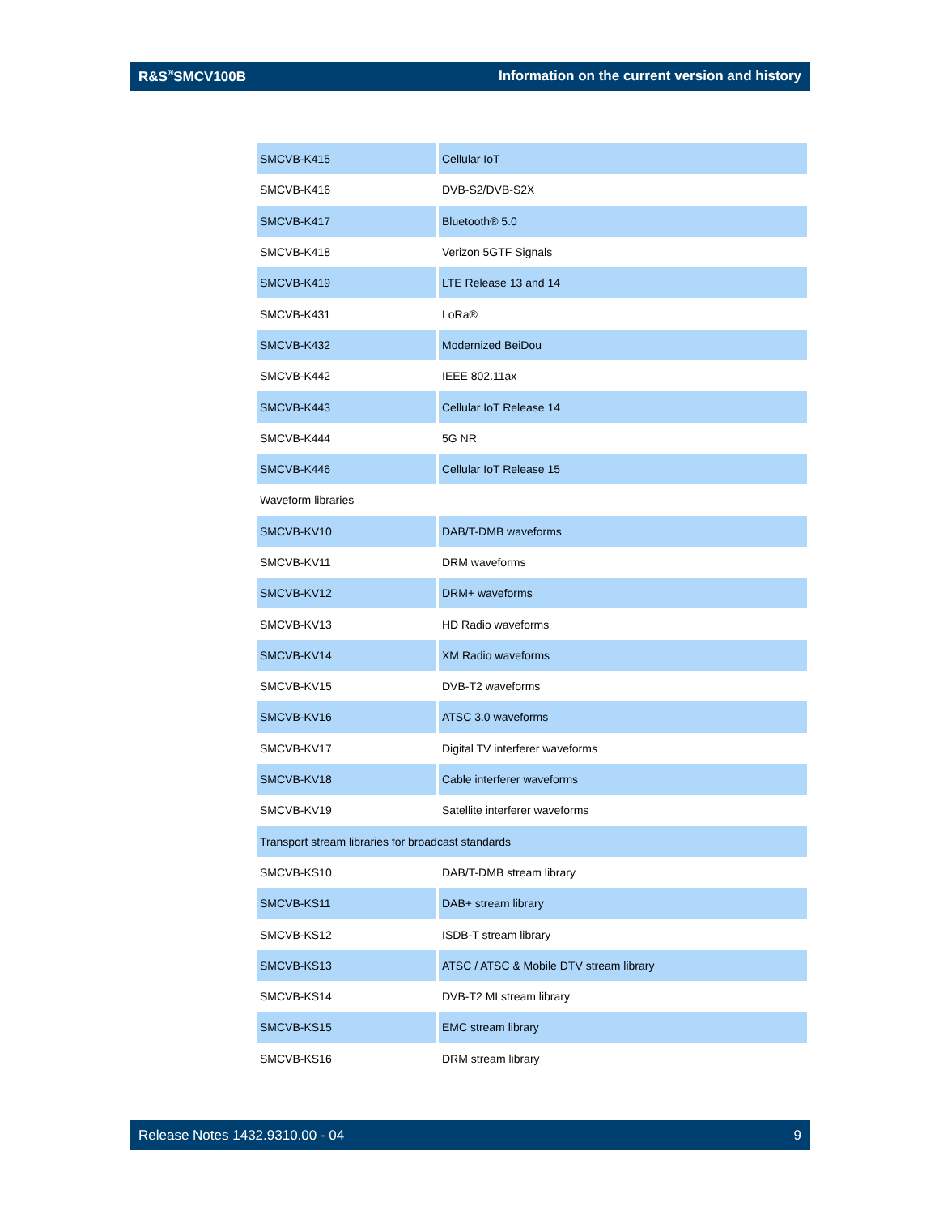R&S<sup>®</sup>SMCV100B Information on the current version and history
| SMCVB-K415 | Cellular IoT |
| SMCVB-K416 | DVB-S2/DVB-S2X |
| SMCVB-K417 | Bluetooth® 5.0 |
| SMCVB-K418 | Verizon 5GTF Signals |
| SMCVB-K419 | LTE Release 13 and 14 |
| SMCVB-K431 | LoRa® |
| SMCVB-K432 | Modernized BeiDou |
| SMCVB-K442 | IEEE 802.11ax |
| SMCVB-K443 | Cellular IoT Release 14 |
| SMCVB-K444 | 5G NR |
| SMCVB-K446 | Cellular IoT Release 15 |
| Waveform libraries | |
| SMCVB-KV10 | DAB/T-DMB waveforms |
| SMCVB-KV11 | DRM waveforms |
| SMCVB-KV12 | DRM+ waveforms |
| SMCVB-KV13 | HD Radio waveforms |
| SMCVB-KV14 | XM Radio waveforms |
| SMCVB-KV15 | DVB-T2 waveforms |
| SMCVB-KV16 | ATSC 3.0 waveforms |
| SMCVB-KV17 | Digital TV interferer waveforms |
| SMCVB-KV18 | Cable interferer waveforms |
| SMCVB-KV19 | Satellite interferer waveforms |
| Transport stream libraries for broadcast standards | |
| SMCVB-KS10 | DAB/T-DMB stream library |
| SMCVB-KS11 | DAB+ stream library |
| SMCVB-KS12 | ISDB-T stream library |
| SMCVB-KS13 | ATSC / ATSC & Mobile DTV stream library |
| SMCVB-KS14 | DVB-T2 MI stream library |
| SMCVB-KS15 | EMC stream library |
| SMCVB-KS16 | DRM stream library |
Release Notes 1432.9310.00 - 04 9